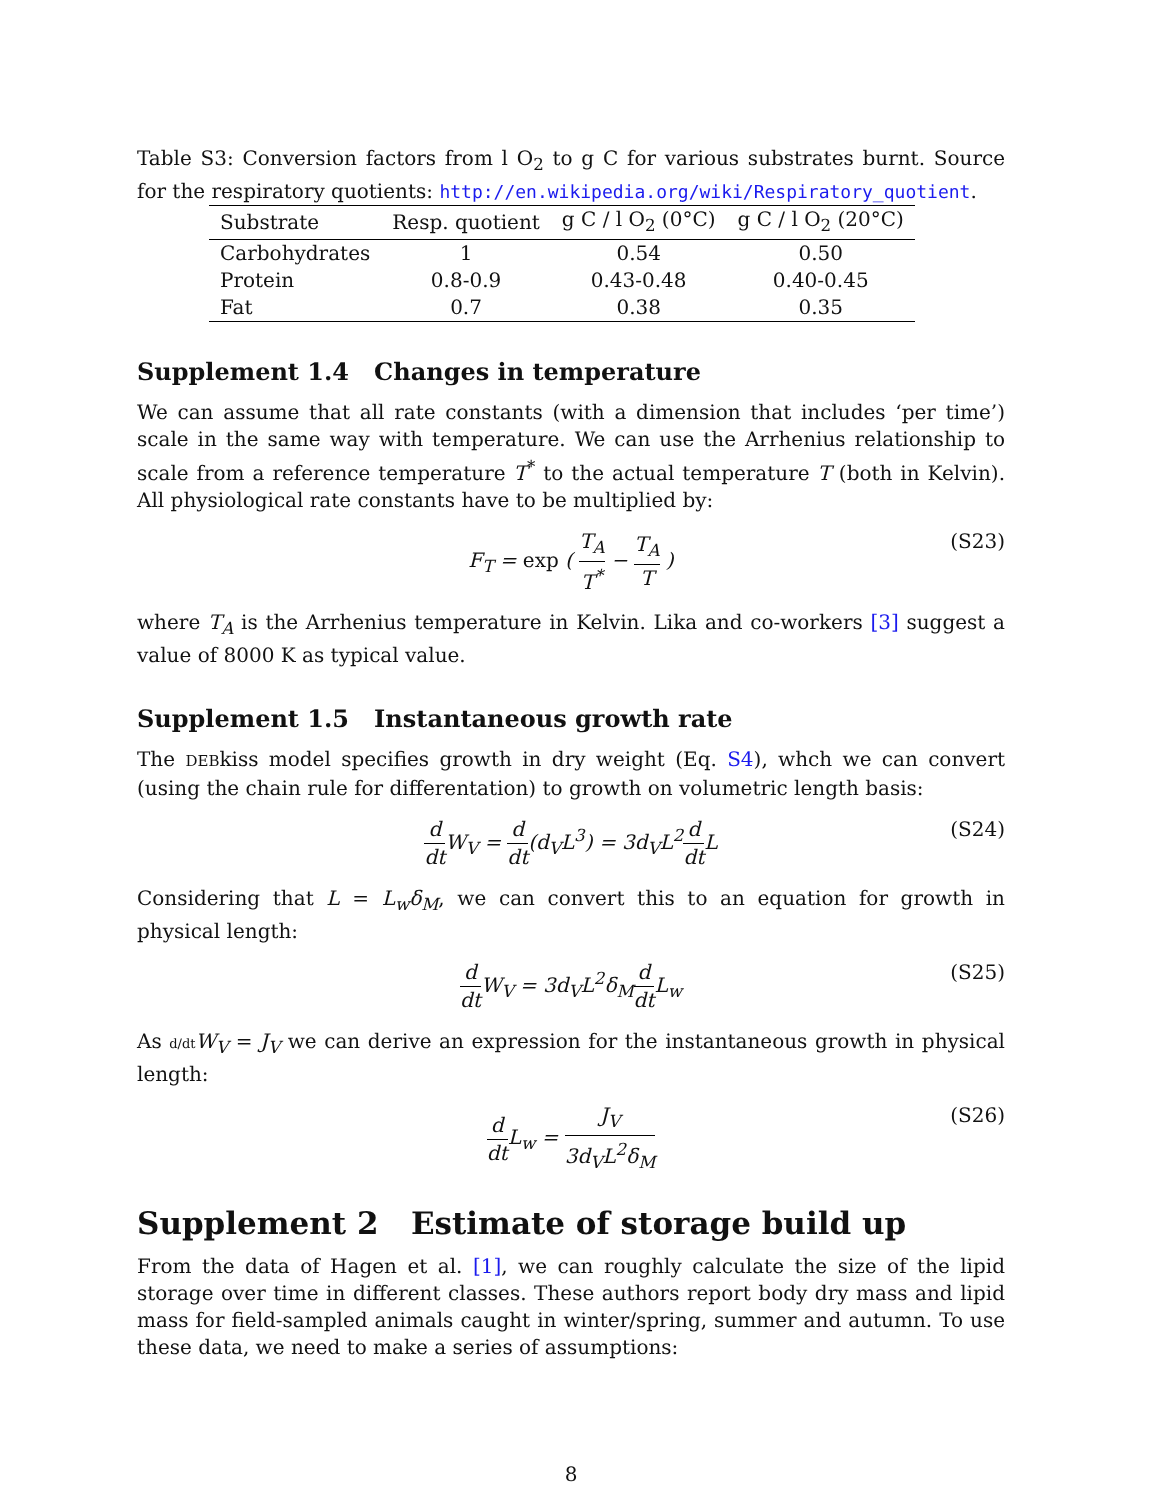Table S3: Conversion factors from l O<sub>2</sub> to g C for various substrates burnt. Source for the respiratory quotients: http://en.wikipedia.org/wiki/Respiratory_quotient.
| Substrate | Resp. quotient | g C / l O<sub>2</sub> (0°C) | g C / l O<sub>2</sub> (20°C) |
| --- | --- | --- | --- |
| Carbohydrates | 1 | 0.54 | 0.50 |
| Protein | 0.8-0.9 | 0.43-0.48 | 0.40-0.45 |
| Fat | 0.7 | 0.38 | 0.35 |
Supplement 1.4 Changes in temperature
We can assume that all rate constants (with a dimension that includes ‘per time’) scale in the same way with temperature. We can use the Arrhenius relationship to scale from a reference temperature T<sup>*</sup> to the actual temperature T (both in Kelvin). All physiological rate constants have to be multiplied by:
F<sub>T</sub> = exp ( T<sub>A</sub> T<sup>*</sup> − T<sub>A</sub> T ) (S23)
where T<sub>A</sub> is the Arrhenius temperature in Kelvin. Lika and co-workers [3] suggest a value of 8000 K as typical value.
Supplement 1.5 Instantaneous growth rate
The DEBkiss model specifies growth in dry weight (Eq. S4), whch we can convert (using the chain rule for differentation) to growth on volumetric length basis:
d dt W<sub>V</sub> = d dt(d<sub>V</sub>L<sup>3</sup>) = 3d<sub>V</sub>L<sup>2</sup>d dt L (S24)
Considering that L = L<sub>w</sub>δ<sub>M</sub>, we can convert this to an equation for growth in physical length:
d dt W<sub>V</sub> = 3d<sub>V</sub>L<sup>2</sup>δ<sub>M</sub>d dt L<sub>w</sub> (S25)
As d/dt W<sub>V</sub> = J<sub>V</sub> we can derive an expression for the instantaneous growth in physical length:
d dt L<sub>w</sub> = J<sub>V</sub> 3d<sub>V</sub>L<sup>2</sup>δ<sub>M</sub> (S26)
Supplement 2 Estimate of storage build up
From the data of Hagen et al. [1], we can roughly calculate the size of the lipid storage over time in different classes. These authors report body dry mass and lipid mass for field-sampled animals caught in winter/spring, summer and autumn. To use these data, we need to make a series of assumptions:
8